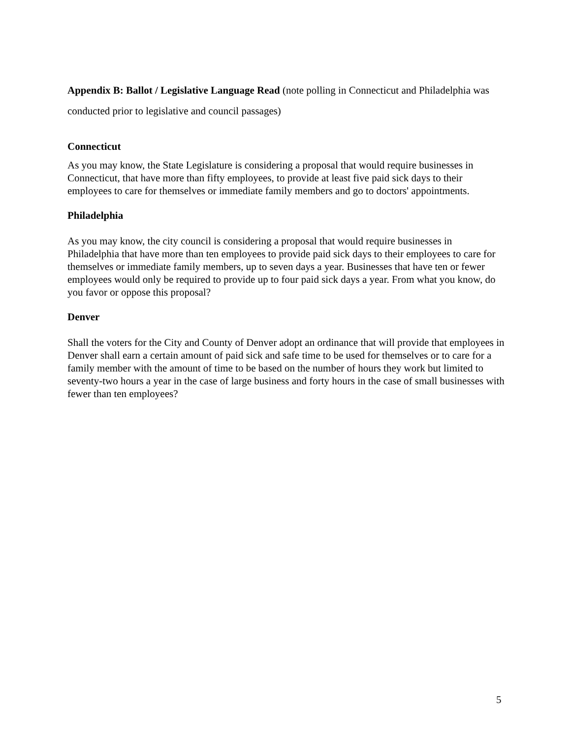Appendix B: Ballot / Legislative Language Read (note polling in Connecticut and Philadelphia was conducted prior to legislative and council passages)
Connecticut
As you may know, the State Legislature is considering a proposal that would require businesses in Connecticut, that have more than fifty employees, to provide at least five paid sick days to their employees to care for themselves or immediate family members and go to doctors' appointments.
Philadelphia
As you may know, the city council is considering a proposal that would require businesses in Philadelphia that have more than ten employees to provide paid sick days to their employees to care for themselves or immediate family members, up to seven days a year. Businesses that have ten or fewer employees would only be required to provide up to four paid sick days a year. From what you know, do you favor or oppose this proposal?
Denver
Shall the voters for the City and County of Denver adopt an ordinance that will provide that employees in Denver shall earn a certain amount of paid sick and safe time to be used for themselves or to care for a family member with the amount of time to be based on the number of hours they work but limited to seventy-two hours a year in the case of large business and forty hours in the case of small businesses with fewer than ten employees?
5